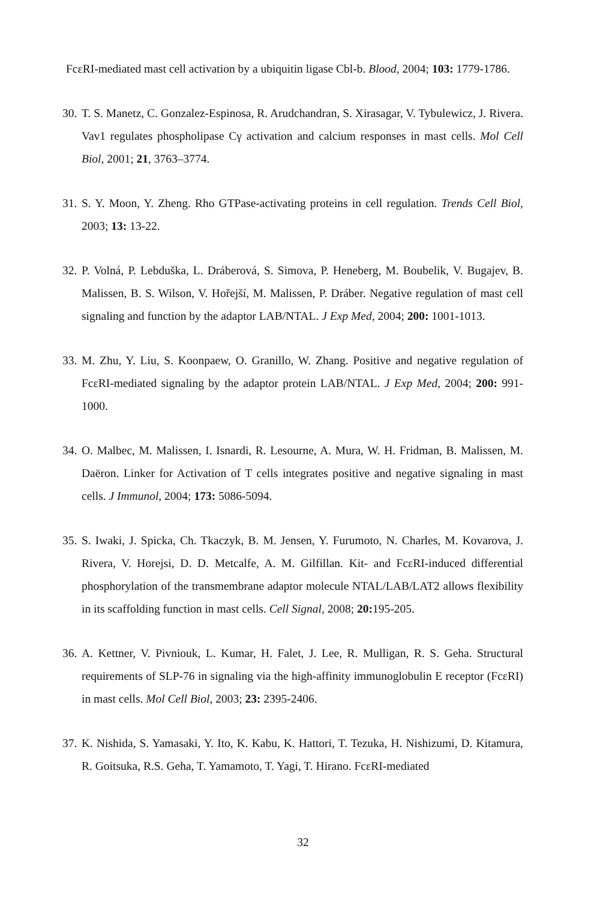FcεRI-mediated mast cell activation by a ubiquitin ligase Cbl-b. Blood, 2004; 103: 1779-1786.
30. T. S. Manetz, C. Gonzalez-Espinosa, R. Arudchandran, S. Xirasagar, V. Tybulewicz, J. Rivera. Vav1 regulates phospholipase Cγ activation and calcium responses in mast cells. Mol Cell Biol, 2001; 21, 3763–3774.
31. S. Y. Moon, Y. Zheng. Rho GTPase-activating proteins in cell regulation. Trends Cell Biol, 2003; 13: 13-22.
32. P. Volná, P. Lebduška, L. Dráberová, S. Simova, P. Heneberg, M. Boubelik, V. Bugajev, B. Malissen, B. S. Wilson, V. Hořejší, M. Malissen, P. Dráber. Negative regulation of mast cell signaling and function by the adaptor LAB/NTAL. J Exp Med, 2004; 200: 1001-1013.
33. M. Zhu, Y. Liu, S. Koonpaew, O. Granillo, W. Zhang. Positive and negative regulation of FcεRI-mediated signaling by the adaptor protein LAB/NTAL. J Exp Med, 2004; 200: 991-1000.
34. O. Malbec, M. Malissen, I. Isnardi, R. Lesourne, A. Mura, W. H. Fridman, B. Malissen, M. Daëron. Linker for Activation of T cells integrates positive and negative signaling in mast cells. J Immunol, 2004; 173: 5086-5094.
35. S. Iwaki, J. Spicka, Ch. Tkaczyk, B. M. Jensen, Y. Furumoto, N. Charles, M. Kovarova, J. Rivera, V. Horejsi, D. D. Metcalfe, A. M. Gilfillan. Kit- and FcεRI-induced differential phosphorylation of the transmembrane adaptor molecule NTAL/LAB/LAT2 allows flexibility in its scaffolding function in mast cells. Cell Signal, 2008; 20: 195-205.
36. A. Kettner, V. Pivniouk, L. Kumar, H. Falet, J. Lee, R. Mulligan, R. S. Geha. Structural requirements of SLP-76 in signaling via the high-affinity immunoglobulin E receptor (FcεRI) in mast cells. Mol Cell Biol, 2003; 23: 2395-2406.
37. K. Nishida, S. Yamasaki, Y. Ito, K. Kabu, K. Hattori, T. Tezuka, H. Nishizumi, D. Kitamura, R. Goitsuka, R.S. Geha, T. Yamamoto, T. Yagi, T. Hirano. FcεRI-mediated
32